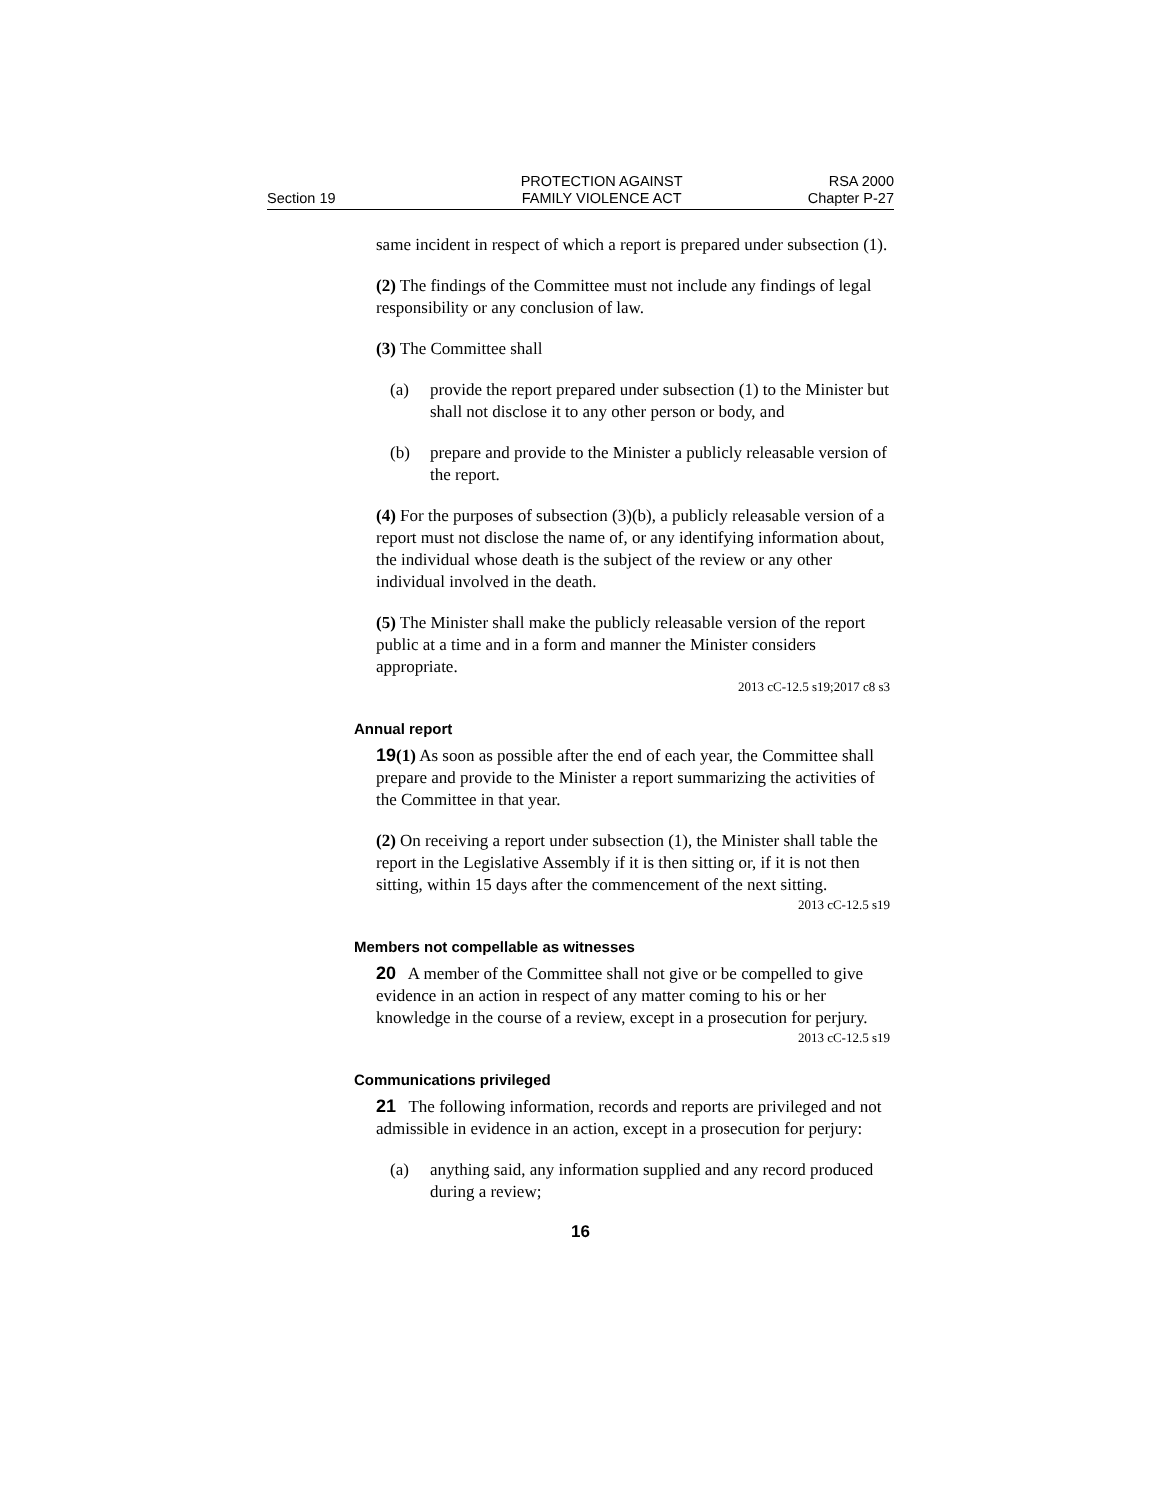Section 19
PROTECTION AGAINST
FAMILY VIOLENCE ACT
RSA 2000
Chapter P-27
same incident in respect of which a report is prepared under subsection (1).
(2) The findings of the Committee must not include any findings of legal responsibility or any conclusion of law.
(3) The Committee shall
(a) provide the report prepared under subsection (1) to the Minister but shall not disclose it to any other person or body, and
(b) prepare and provide to the Minister a publicly releasable version of the report.
(4) For the purposes of subsection (3)(b), a publicly releasable version of a report must not disclose the name of, or any identifying information about, the individual whose death is the subject of the review or any other individual involved in the death.
(5) The Minister shall make the publicly releasable version of the report public at a time and in a form and manner the Minister considers appropriate.
2013 cC-12.5 s19;2017 c8 s3
Annual report
19(1) As soon as possible after the end of each year, the Committee shall prepare and provide to the Minister a report summarizing the activities of the Committee in that year.
(2) On receiving a report under subsection (1), the Minister shall table the report in the Legislative Assembly if it is then sitting or, if it is not then sitting, within 15 days after the commencement of the next sitting.
2013 cC-12.5 s19
Members not compellable as witnesses
20 A member of the Committee shall not give or be compelled to give evidence in an action in respect of any matter coming to his or her knowledge in the course of a review, except in a prosecution for perjury.
2013 cC-12.5 s19
Communications privileged
21 The following information, records and reports are privileged and not admissible in evidence in an action, except in a prosecution for perjury:
(a) anything said, any information supplied and any record produced during a review;
16